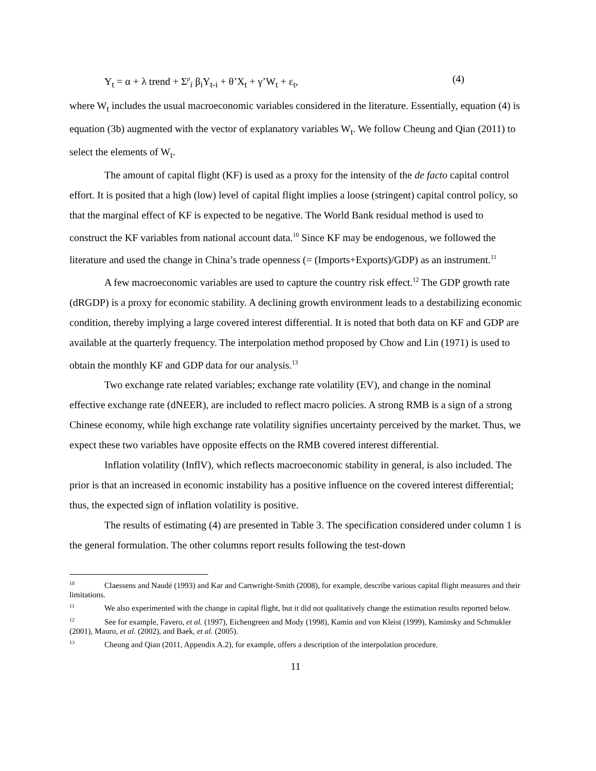Y<sub>t</sub> = α + λ trend + Σ<sup>p</sup><sub>i</sub> β<sub>i</sub>Y<sub>t-i</sub> + θ’X<sub>t</sub> + γ’W<sub>t</sub> + ε<sub>t</sub>, (4)
where W<sub>t</sub> includes the usual macroeconomic variables considered in the literature. Essentially, equation (4) is equation (3b) augmented with the vector of explanatory variables W<sub>t</sub>. We follow Cheung and Qian (2011) to select the elements of W<sub>t</sub>.
The amount of capital flight (KF) is used as a proxy for the intensity of the de facto capital control effort. It is posited that a high (low) level of capital flight implies a loose (stringent) capital control policy, so that the marginal effect of KF is expected to be negative. The World Bank residual method is used to construct the KF variables from national account data.<sup>10</sup> Since KF may be endogenous, we followed the literature and used the change in China’s trade openness (= (Imports+Exports)/GDP) as an instrument.<sup>11</sup>
A few macroeconomic variables are used to capture the country risk effect.<sup>12</sup> The GDP growth rate (dRGDP) is a proxy for economic stability. A declining growth environment leads to a destabilizing economic condition, thereby implying a large covered interest differential. It is noted that both data on KF and GDP are available at the quarterly frequency. The interpolation method proposed by Chow and Lin (1971) is used to obtain the monthly KF and GDP data for our analysis.<sup>13</sup>
Two exchange rate related variables; exchange rate volatility (EV), and change in the nominal effective exchange rate (dNEER), are included to reflect macro policies. A strong RMB is a sign of a strong Chinese economy, while high exchange rate volatility signifies uncertainty perceived by the market. Thus, we expect these two variables have opposite effects on the RMB covered interest differential.
Inflation volatility (InflV), which reflects macroeconomic stability in general, is also included. The prior is that an increased in economic instability has a positive influence on the covered interest differential; thus, the expected sign of inflation volatility is positive.
The results of estimating (4) are presented in Table 3. The specification considered under column 1 is the general formulation. The other columns report results following the test-down
<sup>10</sup> Claessens and Naudé (1993) and Kar and Cartwright-Smith (2008), for example, describe various capital flight measures and their limitations.
<sup>11</sup> We also experimented with the change in capital flight, but it did not qualitatively change the estimation results reported below.
<sup>12</sup> See for example, Favero, et al. (1997), Eichengreen and Mody (1998), Kamin and von Kleist (1999), Kaminsky and Schmukler (2001), Mauro, et al. (2002), and Baek, et al. (2005).
<sup>13</sup> Cheung and Qian (2011, Appendix A.2), for example, offers a description of the interpolation procedure.
11